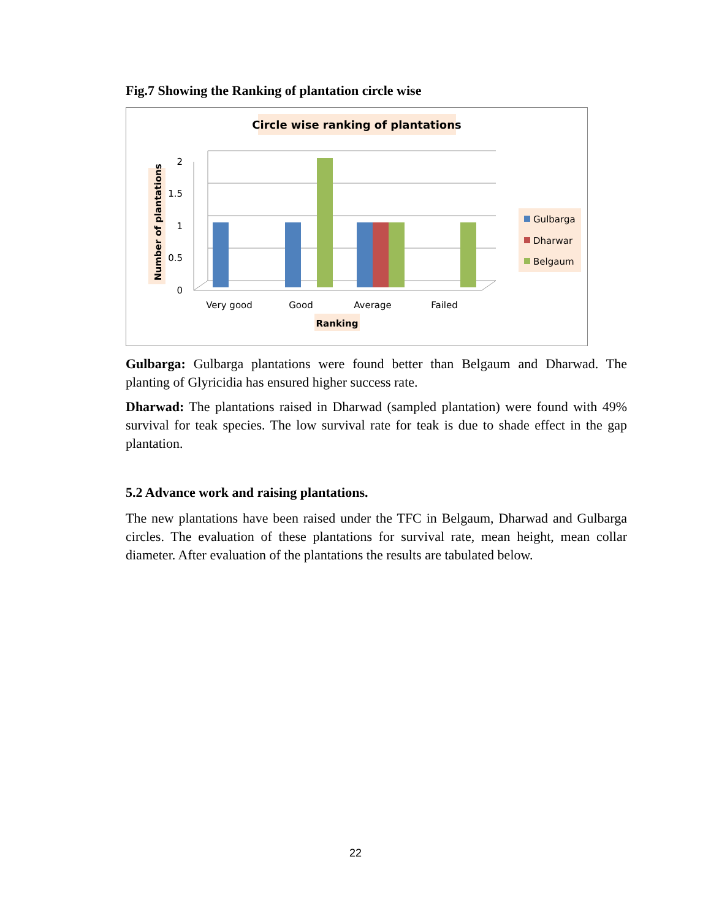Fig.7 Showing the Ranking of plantation circle wise
Circle wise ranking of plantations
2
1.5
1
0.5
0
Number of plantations
Very good
Good
Average
Failed
Ranking
Gulbarga
Dharwar
Belgaum
Gulbarga: Gulbarga plantations were found better than Belgaum and Dharwad. The planting of Glyricidia has ensured higher success rate.
Dharwad: The plantations raised in Dharwad (sampled plantation) were found with 49% survival for teak species. The low survival rate for teak is due to shade effect in the gap plantation.
5.2 Advance work and raising plantations.
The new plantations have been raised under the TFC in Belgaum, Dharwad and Gulbarga circles. The evaluation of these plantations for survival rate, mean height, mean collar diameter. After evaluation of the plantations the results are tabulated below.
22